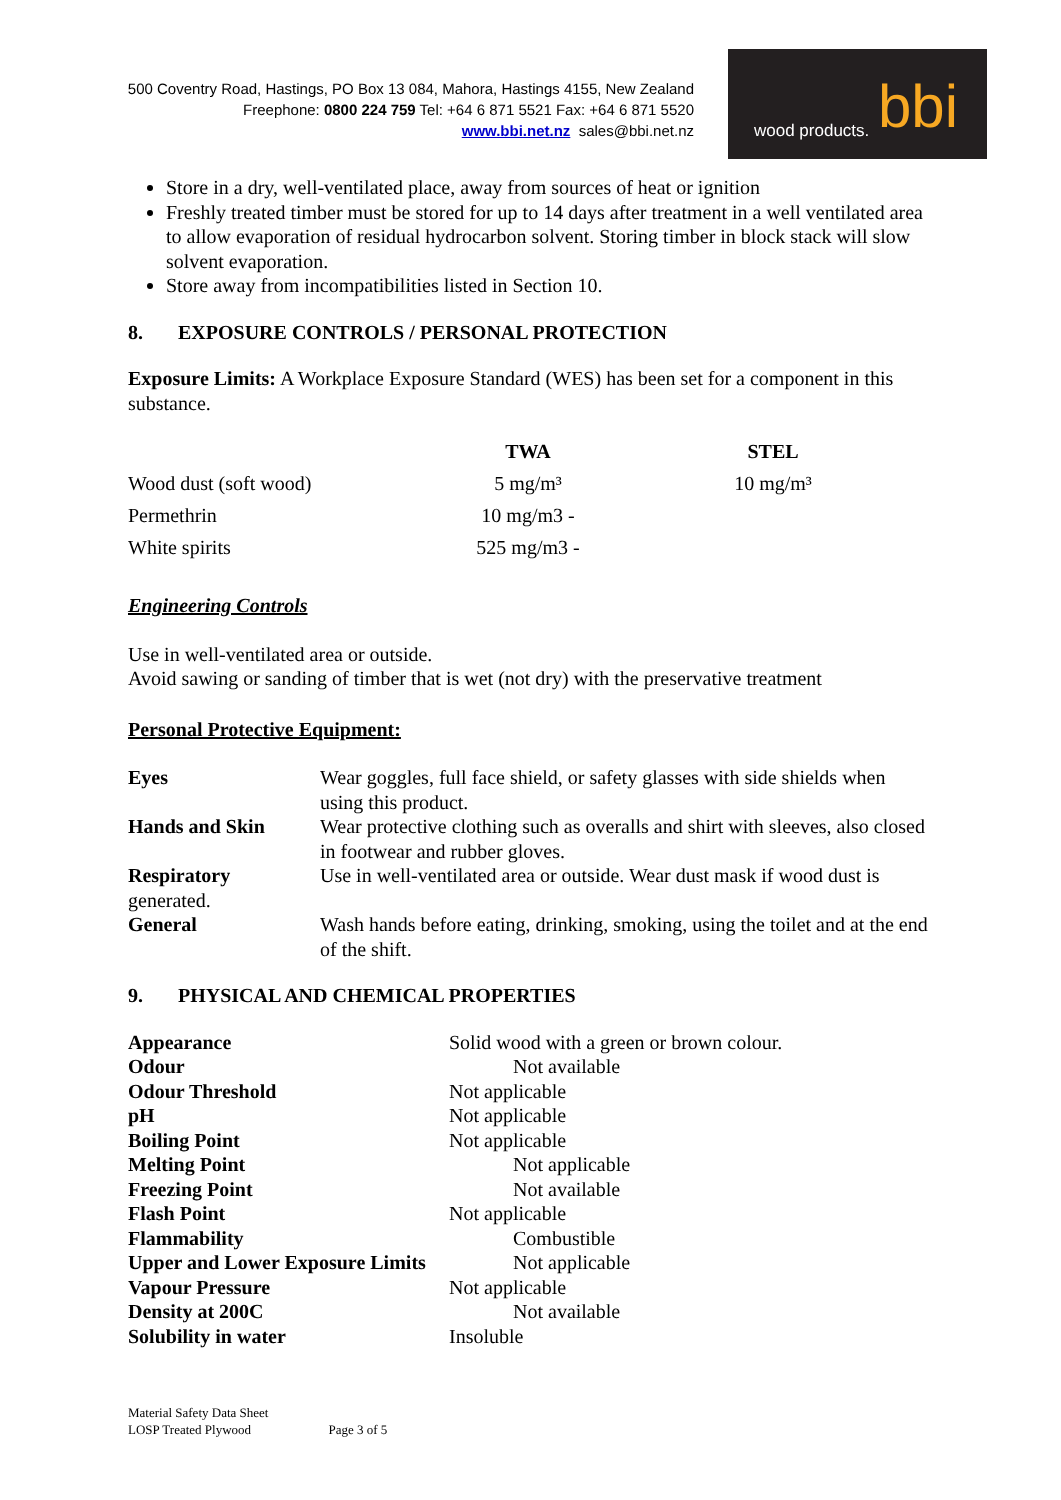500 Coventry Road, Hastings, PO Box 13 084, Mahora, Hastings 4155, New Zealand
Freephone: 0800 224 759 Tel: +64 6 871 5521 Fax: +64 6 871 5520
www.bbi.net.nz sales@bbi.net.nz
wood products. bbi
Store in a dry, well-ventilated place, away from sources of heat or ignition
Freshly treated timber must be stored for up to 14 days after treatment in a well ventilated area to allow evaporation of residual hydrocarbon solvent. Storing timber in block stack will slow solvent evaporation.
Store away from incompatibilities listed in Section 10.
8. EXPOSURE CONTROLS / PERSONAL PROTECTION
Exposure Limits: A Workplace Exposure Standard (WES) has been set for a component in this substance.
| | TWA | STEL |
| --- | --- | --- |
| Wood dust (soft wood) | 5 mg/m³ | 10 mg/m³ |
| Permethrin | 10 mg/m3 - | |
| White spirits | 525 mg/m3 - | |
Engineering Controls
Use in well-ventilated area or outside.
Avoid sawing or sanding of timber that is wet (not dry) with the preservative treatment
Personal Protective Equipment:
| Eyes | Wear goggles, full face shield, or safety glasses with side shields when using this product. |
| Hands and Skin | Wear protective clothing such as overalls and shirt with sleeves, also closed in footwear and rubber gloves. |
| Respiratory generated. | Use in well-ventilated area or outside. Wear dust mask if wood dust is |
| General | Wash hands before eating, drinking, smoking, using the toilet and at the end of the shift. |
9. PHYSICAL AND CHEMICAL PROPERTIES
| Appearance | Solid wood with a green or brown colour. |
| Odour | Not available |
| Odour Threshold | Not applicable |
| pH | Not applicable |
| Boiling Point | Not applicable |
| Melting Point | Not applicable |
| Freezing Point | Not available |
| Flash Point | Not applicable |
| Flammability | Combustible |
| Upper and Lower Exposure Limits | Not applicable |
| Vapour Pressure | Not applicable |
| Density at 200C | Not available |
| Solubility in water | Insoluble |
Material Safety Data Sheet
LOSP Treated Plywood
Page 3 of 5